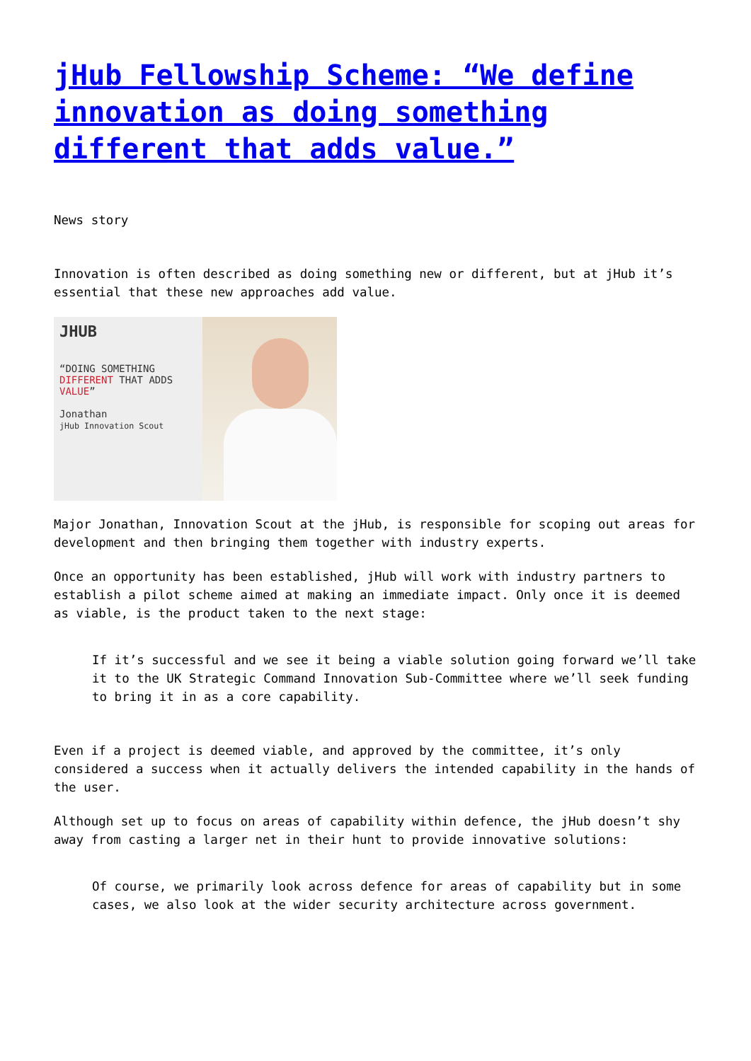jHub Fellowship Scheme: “We define innovation as doing something different that adds value.”
News story
Innovation is often described as doing something new or different, but at jHub it’s essential that these new approaches add value.
JHUB
“DOING SOMETHING DIFFERENT THAT ADDS VALUE”
Jonathan
jHub Innovation Scout
Major Jonathan, Innovation Scout at the jHub, is responsible for scoping out areas for development and then bringing them together with industry experts.
Once an opportunity has been established, jHub will work with industry partners to establish a pilot scheme aimed at making an immediate impact. Only once it is deemed as viable, is the product taken to the next stage:
If it’s successful and we see it being a viable solution going forward we’ll take it to the UK Strategic Command Innovation Sub-Committee where we’ll seek funding to bring it in as a core capability.
Even if a project is deemed viable, and approved by the committee, it’s only considered a success when it actually delivers the intended capability in the hands of the user.
Although set up to focus on areas of capability within defence, the jHub doesn’t shy away from casting a larger net in their hunt to provide innovative solutions:
Of course, we primarily look across defence for areas of capability but in some cases, we also look at the wider security architecture across government.